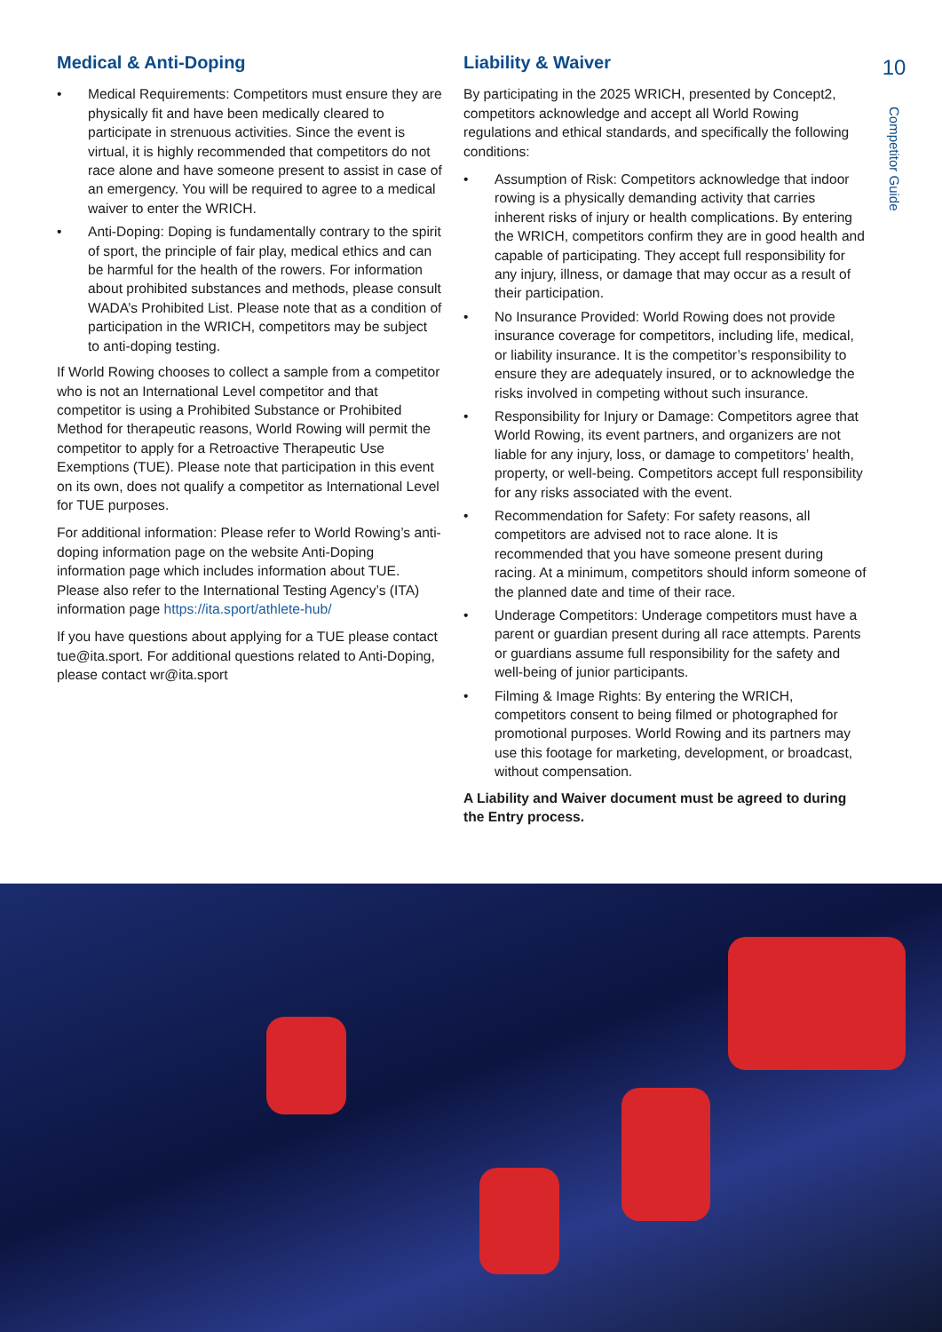Medical & Anti-Doping
• Medical Requirements: Competitors must ensure they are physically fit and have been medically cleared to participate in strenuous activities. Since the event is virtual, it is highly recommended that competitors do not race alone and have someone present to assist in case of an emergency. You will be required to agree to a medical waiver to enter the WRICH.
• Anti-Doping: Doping is fundamentally contrary to the spirit of sport, the principle of fair play, medical ethics and can be harmful for the health of the rowers. For information about prohibited substances and methods, please consult WADA’s Prohibited List. Please note that as a condition of participation in the WRICH, competitors may be subject to anti-doping testing.
If World Rowing chooses to collect a sample from a competitor who is not an International Level competitor and that competitor is using a Prohibited Substance or Prohibited Method for therapeutic reasons, World Rowing will permit the competitor to apply for a Retroactive Therapeutic Use Exemptions (TUE). Please note that participation in this event on its own, does not qualify a competitor as International Level for TUE purposes.
For additional information: Please refer to World Rowing’s anti-doping information page on the website Anti-Doping information page which includes information about TUE. Please also refer to the International Testing Agency’s (ITA) information page https://ita.sport/athlete-hub/
If you have questions about applying for a TUE please contact tue@ita.sport. For additional questions related to Anti-Doping, please contact wr@ita.sport
Liability & Waiver
By participating in the 2025 WRICH, presented by Concept2, competitors acknowledge and accept all World Rowing regulations and ethical standards, and specifically the following conditions:
• Assumption of Risk: Competitors acknowledge that indoor rowing is a physically demanding activity that carries inherent risks of injury or health complications. By entering the WRICH, competitors confirm they are in good health and capable of participating. They accept full responsibility for any injury, illness, or damage that may occur as a result of their participation.
• No Insurance Provided: World Rowing does not provide insurance coverage for competitors, including life, medical, or liability insurance. It is the competitor’s responsibility to ensure they are adequately insured, or to acknowledge the risks involved in competing without such insurance.
• Responsibility for Injury or Damage: Competitors agree that World Rowing, its event partners, and organizers are not liable for any injury, loss, or damage to competitors’ health, property, or well-being. Competitors accept full responsibility for any risks associated with the event.
• Recommendation for Safety: For safety reasons, all competitors are advised not to race alone. It is recommended that you have someone present during racing. At a minimum, competitors should inform someone of the planned date and time of their race.
• Underage Competitors: Underage competitors must have a parent or guardian present during all race attempts. Parents or guardians assume full responsibility for the safety and well-being of junior participants.
• Filming & Image Rights: By entering the WRICH, competitors consent to being filmed or photographed for promotional purposes. World Rowing and its partners may use this footage for marketing, development, or broadcast, without compensation.
A Liability and Waiver document must be agreed to during the Entry process.
10
Competitor Guide